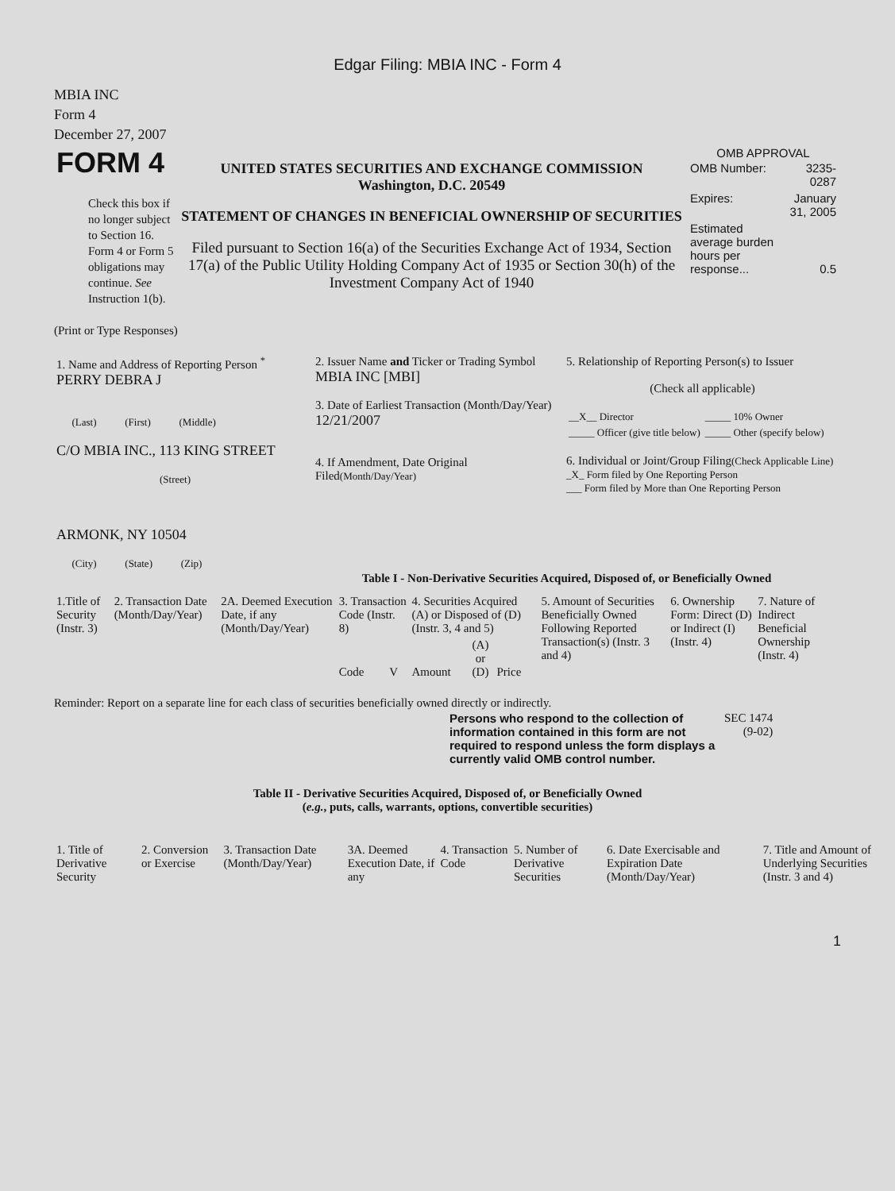Edgar Filing: MBIA INC - Form 4
MBIA INC
Form 4
December 27, 2007
| FORM 4 Check this box if no longer subject to Section 16. Form 4 or Form 5 obligations may continue. See Instruction 1(b). | UNITED STATES SECURITIES AND EXCHANGE COMMISSION Washington, D.C. 20549 STATEMENT OF CHANGES IN BENEFICIAL OWNERSHIP OF SECURITIES Filed pursuant to Section 16(a) of the Securities Exchange Act of 1934, Section 17(a) of the Public Utility Holding Company Act of 1935 or Section 30(h) of the Investment Company Act of 1940 | OMB APPROVAL / OMB Number: / 3235-0287 / / Expires: / January 31, 2005 / / Estimated average burden hours per response... / 0.5 / |
(Print or Type Responses)
| 1. Name and Address of Reporting Person <sup>*</sup> PERRY DEBRA J (Last) (First) (Middle) C/O MBIA INC., 113 KING STREET (Street) ARMONK, NY 10504 (City) (State) (Zip) | 2. Issuer Name and Ticker or Trading Symbol MBIA INC [MBI] 3. Date of Earliest Transaction (Month/Day/Year) 12/21/2007 4. If Amendment, Date Original Filed (Month/Day/Year) | 5. Relationship of Reporting Person(s) to Issuer (Check all applicable) / __X__ Director / _____ 10% Owner / / _____ Officer (give title below) / _____ Other (specify below) / 6. Individual or Joint/Group Filing (Check Applicable Line) _X_ Form filed by One Reporting Person ___ Form filed by More than One Reporting Person |
Table I - Non-Derivative Securities Acquired, Disposed of, or Beneficially Owned
| 1.Title of Security (Instr. 3) | 2. Transaction Date (Month/Day/Year) | 2A. Deemed Execution Date, if any (Month/Day/Year) | 3. Transaction Code (Instr. 8) | | 4. Securities Acquired (A) or Disposed of (D) (Instr. 3, 4 and 5) | | | | 5. Amount of Securities Beneficially Owned Following Reported Transaction(s) (Instr. 3 and 4) | 6. Ownership Form: Direct (D) or Indirect (I) (Instr. 4) | 7. Nature of Indirect Beneficial Ownership (Instr. 4) |
| | | | Code | V | Amount | (A) or (D) | Price | | | | |
Reminder: Report on a separate line for each class of securities beneficially owned directly or indirectly.
| Persons who respond to the collection of information contained in this form are not required to respond unless the form displays a currently valid OMB control number. | SEC 1474 (9-02) |
Table II - Derivative Securities Acquired, Disposed of, or Beneficially Owned
(e.g., puts, calls, warrants, options, convertible securities)
| 1. Title of Derivative Security | 2. Conversion or Exercise | 3. Transaction Date (Month/Day/Year) | 3A. Deemed Execution Date, if any | 4. Transaction Code | 5. Number of Derivative Securities | 6. Date Exercisable and Expiration Date (Month/Day/Year) | 7. Title and Amount of Underlying Securities (Instr. 3 and 4) |
1